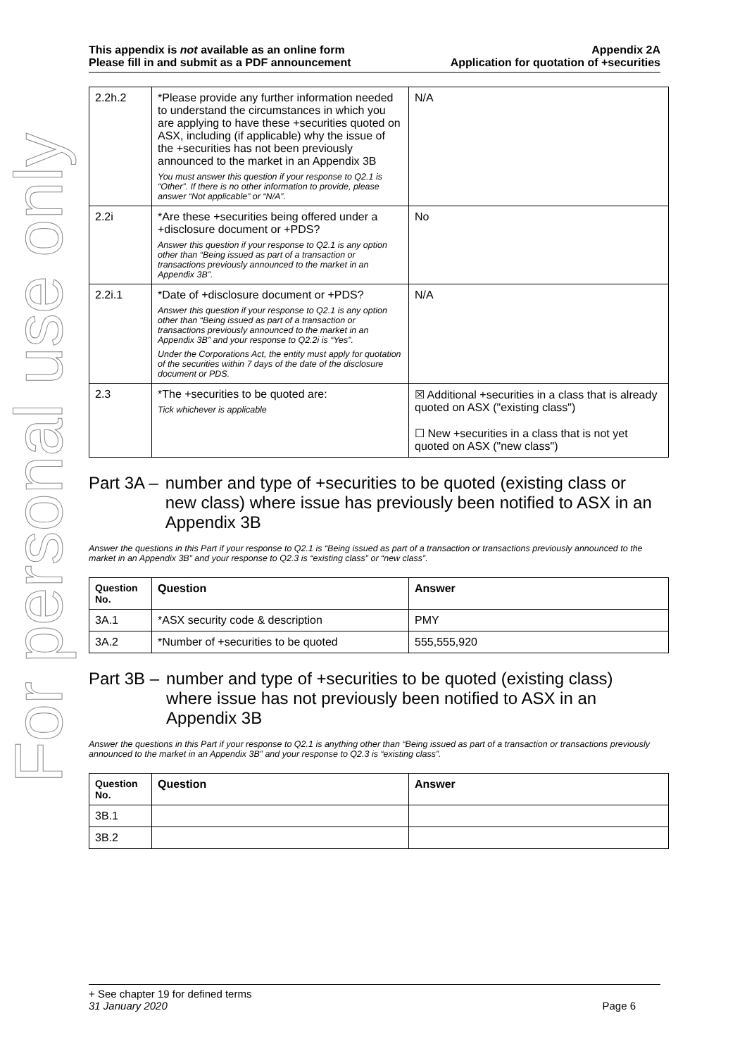For personal use only
This appendix is not available as an online form
Please fill in and submit as a PDF announcement
Appendix 2A
Application for quotation of +securities
| 2.2h.2 | *Please provide any further information needed to understand the circumstances in which you are applying to have these +securities quoted on ASX, including (if applicable) why the issue of the +securities has not been previously announced to the market in an Appendix 3B You must answer this question if your response to Q2.1 is “Other”. If there is no other information to provide, please answer “Not applicable” or “N/A”. | N/A |
| 2.2i | *Are these +securities being offered under a +disclosure document or +PDS? Answer this question if your response to Q2.1 is any option other than “Being issued as part of a transaction or transactions previously announced to the market in an Appendix 3B”. | No |
| 2.2i.1 | *Date of +disclosure document or +PDS? Answer this question if your response to Q2.1 is any option other than “Being issued as part of a transaction or transactions previously announced to the market in an Appendix 3B” and your response to Q2.2i is “Yes”. Under the Corporations Act, the entity must apply for quotation of the securities within 7 days of the date of the disclosure document or PDS. | N/A |
| 2.3 | *The +securities to be quoted are: Tick whichever is applicable | ☒ Additional +securities in a class that is already quoted on ASX ("existing class") ☐ New +securities in a class that is not yet quoted on ASX ("new class") |
Part 3A – number and type of +securities to be quoted (existing class or new class) where issue has previously been notified to ASX in an Appendix 3B
Answer the questions in this Part if your response to Q2.1 is “Being issued as part of a transaction or transactions previously announced to the market in an Appendix 3B” and your response to Q2.3 is “existing class” or “new class”.
| Question No. | Question | Answer |
| --- | --- | --- |
| 3A.1 | *ASX security code & description | PMY |
| 3A.2 | *Number of +securities to be quoted | 555,555,920 |
Part 3B – number and type of +securities to be quoted (existing class) where issue has not previously been notified to ASX in an Appendix 3B
Answer the questions in this Part if your response to Q2.1 is anything other than “Being issued as part of a transaction or transactions previously announced to the market in an Appendix 3B” and your response to Q2.3 is “existing class”.
| Question No. | Question | Answer |
| --- | --- | --- |
| 3B.1 | | |
| 3B.2 | | |
+ See chapter 19 for defined terms
31 January 2020 Page 6